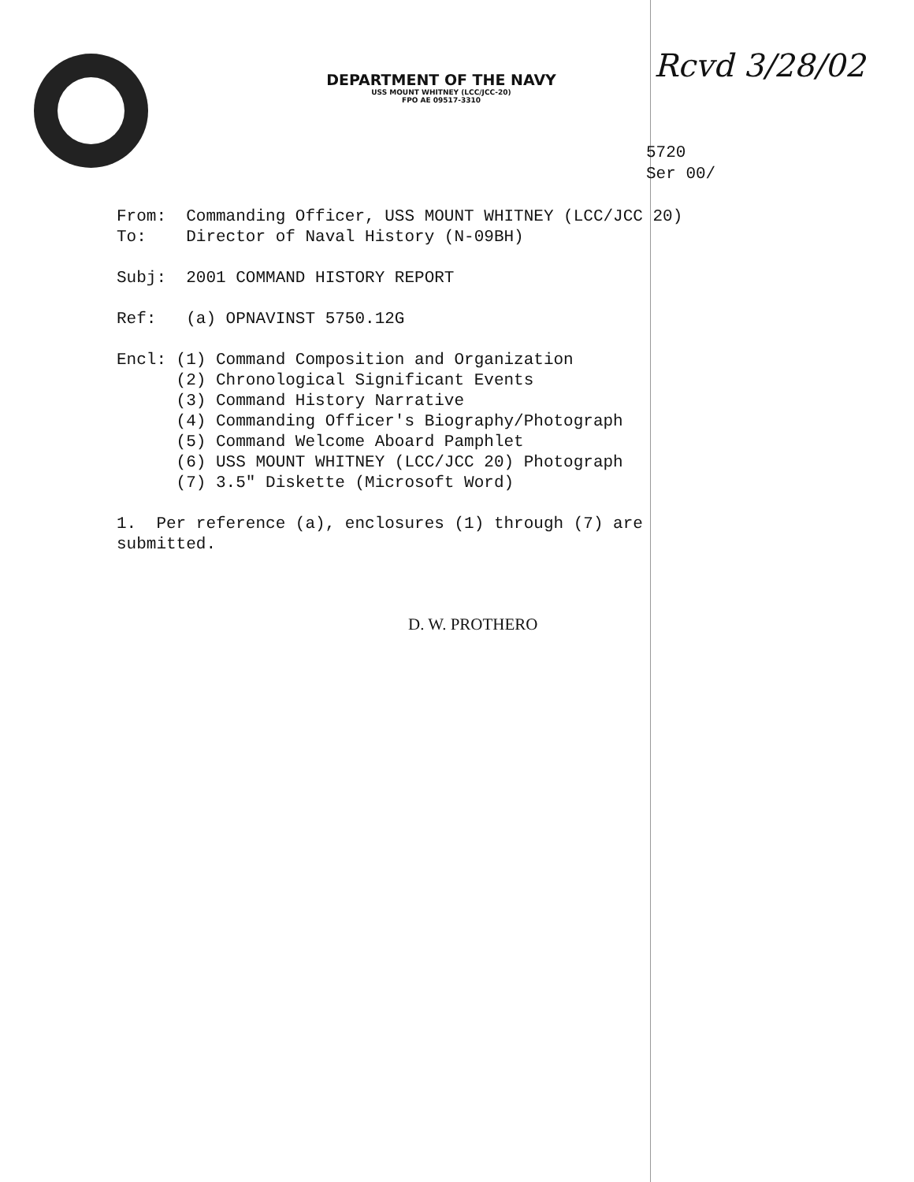DEPARTMENT OF THE NAVY
USS MOUNT WHITNEY (LCC/JCC-20)
FPO AE 09517-3310
Rcvd 3/28/02
5720
Ser 00/
From: Commanding Officer, USS MOUNT WHITNEY (LCC/JCC 20) To: Director of Naval History (N-09BH) Subj: 2001 COMMAND HISTORY REPORT Ref: (a) OPNAVINST 5750.12G Encl: (1) Command Composition and Organization (2) Chronological Significant Events (3) Command History Narrative (4) Commanding Officer's Biography/Photograph (5) Command Welcome Aboard Pamphlet (6) USS MOUNT WHITNEY (LCC/JCC 20) Photograph (7) 3.5" Diskette (Microsoft Word) 1. Per reference (a), enclosures (1) through (7) are submitted.
D. W. PROTHERO